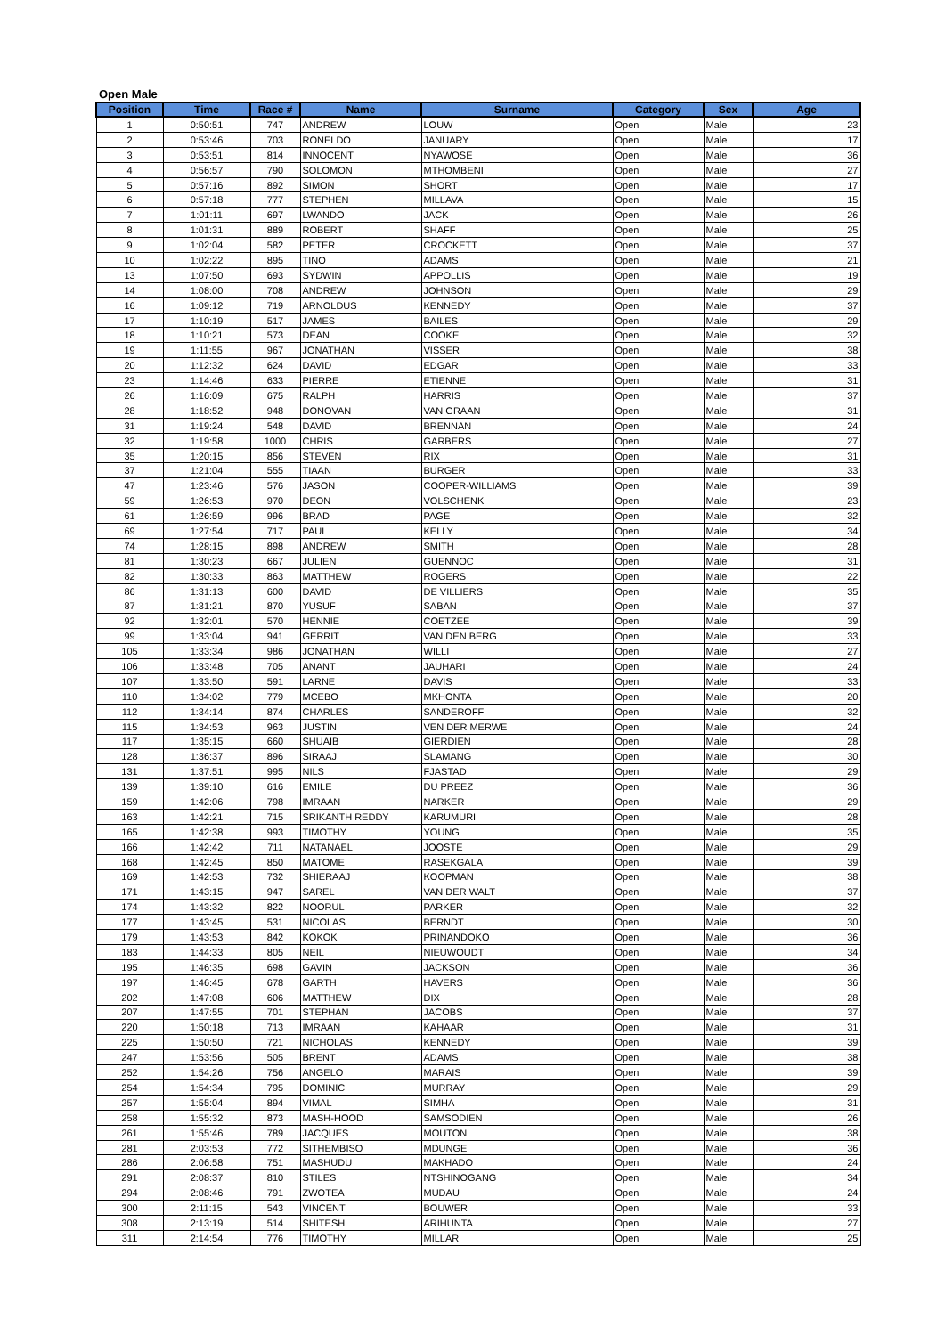Open Male
| Position | Time | Race # | Name | Surname | Category | Sex | Age |
| --- | --- | --- | --- | --- | --- | --- | --- |
| 1 | 0:50:51 | 747 | ANDREW | LOUW | Open | Male | 23 |
| 2 | 0:53:46 | 703 | RONELDO | JANUARY | Open | Male | 17 |
| 3 | 0:53:51 | 814 | INNOCENT | NYAWOSE | Open | Male | 36 |
| 4 | 0:56:57 | 790 | SOLOMON | MTHOMBENI | Open | Male | 27 |
| 5 | 0:57:16 | 892 | SIMON | SHORT | Open | Male | 17 |
| 6 | 0:57:18 | 777 | STEPHEN | MILLAVA | Open | Male | 15 |
| 7 | 1:01:11 | 697 | LWANDO | JACK | Open | Male | 26 |
| 8 | 1:01:31 | 889 | ROBERT | SHAFF | Open | Male | 25 |
| 9 | 1:02:04 | 582 | PETER | CROCKETT | Open | Male | 37 |
| 10 | 1:02:22 | 895 | TINO | ADAMS | Open | Male | 21 |
| 13 | 1:07:50 | 693 | SYDWIN | APPOLLIS | Open | Male | 19 |
| 14 | 1:08:00 | 708 | ANDREW | JOHNSON | Open | Male | 29 |
| 16 | 1:09:12 | 719 | ARNOLDUS | KENNEDY | Open | Male | 37 |
| 17 | 1:10:19 | 517 | JAMES | BAILES | Open | Male | 29 |
| 18 | 1:10:21 | 573 | DEAN | COOKE | Open | Male | 32 |
| 19 | 1:11:55 | 967 | JONATHAN | VISSER | Open | Male | 38 |
| 20 | 1:12:32 | 624 | DAVID | EDGAR | Open | Male | 33 |
| 23 | 1:14:46 | 633 | PIERRE | ETIENNE | Open | Male | 31 |
| 26 | 1:16:09 | 675 | RALPH | HARRIS | Open | Male | 37 |
| 28 | 1:18:52 | 948 | DONOVAN | VAN GRAAN | Open | Male | 31 |
| 31 | 1:19:24 | 548 | DAVID | BRENNAN | Open | Male | 24 |
| 32 | 1:19:58 | 1000 | CHRIS | GARBERS | Open | Male | 27 |
| 35 | 1:20:15 | 856 | STEVEN | RIX | Open | Male | 31 |
| 37 | 1:21:04 | 555 | TIAAN | BURGER | Open | Male | 33 |
| 47 | 1:23:46 | 576 | JASON | COOPER-WILLIAMS | Open | Male | 39 |
| 59 | 1:26:53 | 970 | DEON | VOLSCHENK | Open | Male | 23 |
| 61 | 1:26:59 | 996 | BRAD | PAGE | Open | Male | 32 |
| 69 | 1:27:54 | 717 | PAUL | KELLY | Open | Male | 34 |
| 74 | 1:28:15 | 898 | ANDREW | SMITH | Open | Male | 28 |
| 81 | 1:30:23 | 667 | JULIEN | GUENNOC | Open | Male | 31 |
| 82 | 1:30:33 | 863 | MATTHEW | ROGERS | Open | Male | 22 |
| 86 | 1:31:13 | 600 | DAVID | DE VILLIERS | Open | Male | 35 |
| 87 | 1:31:21 | 870 | YUSUF | SABAN | Open | Male | 37 |
| 92 | 1:32:01 | 570 | HENNIE | COETZEE | Open | Male | 39 |
| 99 | 1:33:04 | 941 | GERRIT | VAN DEN BERG | Open | Male | 33 |
| 105 | 1:33:34 | 986 | JONATHAN | WILLI | Open | Male | 27 |
| 106 | 1:33:48 | 705 | ANANT | JAUHARI | Open | Male | 24 |
| 107 | 1:33:50 | 591 | LARNE | DAVIS | Open | Male | 33 |
| 110 | 1:34:02 | 779 | MCEBO | MKHONTA | Open | Male | 20 |
| 112 | 1:34:14 | 874 | CHARLES | SANDEROFF | Open | Male | 32 |
| 115 | 1:34:53 | 963 | JUSTIN | VEN DER MERWE | Open | Male | 24 |
| 117 | 1:35:15 | 660 | SHUAIB | GIERDIEN | Open | Male | 28 |
| 128 | 1:36:37 | 896 | SIRAAJ | SLAMANG | Open | Male | 30 |
| 131 | 1:37:51 | 995 | NILS | FJASTAD | Open | Male | 29 |
| 139 | 1:39:10 | 616 | EMILE | DU PREEZ | Open | Male | 36 |
| 159 | 1:42:06 | 798 | IMRAAN | NARKER | Open | Male | 29 |
| 163 | 1:42:21 | 715 | SRIKANTH REDDY | KARUMURI | Open | Male | 28 |
| 165 | 1:42:38 | 993 | TIMOTHY | YOUNG | Open | Male | 35 |
| 166 | 1:42:42 | 711 | NATANAEL | JOOSTE | Open | Male | 29 |
| 168 | 1:42:45 | 850 | MATOME | RASEKGALA | Open | Male | 39 |
| 169 | 1:42:53 | 732 | SHIERAAJ | KOOPMAN | Open | Male | 38 |
| 171 | 1:43:15 | 947 | SAREL | VAN DER WALT | Open | Male | 37 |
| 174 | 1:43:32 | 822 | NOORUL | PARKER | Open | Male | 32 |
| 177 | 1:43:45 | 531 | NICOLAS | BERNDT | Open | Male | 30 |
| 179 | 1:43:53 | 842 | KOKOK | PRINANDOKO | Open | Male | 36 |
| 183 | 1:44:33 | 805 | NEIL | NIEUWOUDT | Open | Male | 34 |
| 195 | 1:46:35 | 698 | GAVIN | JACKSON | Open | Male | 36 |
| 197 | 1:46:45 | 678 | GARTH | HAVERS | Open | Male | 36 |
| 202 | 1:47:08 | 606 | MATTHEW | DIX | Open | Male | 28 |
| 207 | 1:47:55 | 701 | STEPHAN | JACOBS | Open | Male | 37 |
| 220 | 1:50:18 | 713 | IMRAAN | KAHAAR | Open | Male | 31 |
| 225 | 1:50:50 | 721 | NICHOLAS | KENNEDY | Open | Male | 39 |
| 247 | 1:53:56 | 505 | BRENT | ADAMS | Open | Male | 38 |
| 252 | 1:54:26 | 756 | ANGELO | MARAIS | Open | Male | 39 |
| 254 | 1:54:34 | 795 | DOMINIC | MURRAY | Open | Male | 29 |
| 257 | 1:55:04 | 894 | VIMAL | SIMHA | Open | Male | 31 |
| 258 | 1:55:32 | 873 | MASH-HOOD | SAMSODIEN | Open | Male | 26 |
| 261 | 1:55:46 | 789 | JACQUES | MOUTON | Open | Male | 38 |
| 281 | 2:03:53 | 772 | SITHEMBISO | MDUNGE | Open | Male | 36 |
| 286 | 2:06:58 | 751 | MASHUDU | MAKHADO | Open | Male | 24 |
| 291 | 2:08:37 | 810 | STILES | NTSHINOGANG | Open | Male | 34 |
| 294 | 2:08:46 | 791 | ZWOTEA | MUDAU | Open | Male | 24 |
| 300 | 2:11:15 | 543 | VINCENT | BOUWER | Open | Male | 33 |
| 308 | 2:13:19 | 514 | SHITESH | ARIHUNTA | Open | Male | 27 |
| 311 | 2:14:54 | 776 | TIMOTHY | MILLAR | Open | Male | 25 |